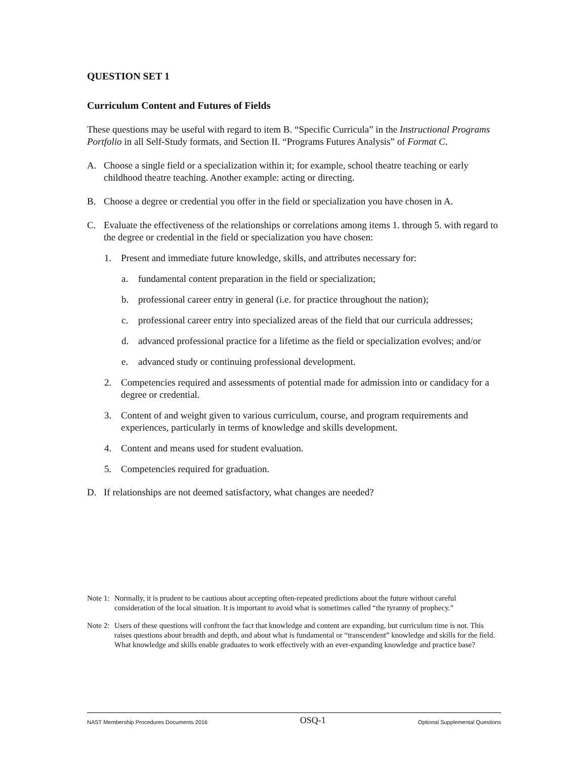QUESTION SET 1
Curriculum Content and Futures of Fields
These questions may be useful with regard to item B. “Specific Curricula” in the Instructional Programs Portfolio in all Self-Study formats, and Section II. “Programs Futures Analysis” of Format C.
A. Choose a single field or a specialization within it; for example, school theatre teaching or early childhood theatre teaching. Another example: acting or directing.
B. Choose a degree or credential you offer in the field or specialization you have chosen in A.
C. Evaluate the effectiveness of the relationships or correlations among items 1. through 5. with regard to the degree or credential in the field or specialization you have chosen:
1. Present and immediate future knowledge, skills, and attributes necessary for:
a. fundamental content preparation in the field or specialization;
b. professional career entry in general (i.e. for practice throughout the nation);
c. professional career entry into specialized areas of the field that our curricula addresses;
d. advanced professional practice for a lifetime as the field or specialization evolves; and/or
e. advanced study or continuing professional development.
2. Competencies required and assessments of potential made for admission into or candidacy for a degree or credential.
3. Content of and weight given to various curriculum, course, and program requirements and experiences, particularly in terms of knowledge and skills development.
4. Content and means used for student evaluation.
5. Competencies required for graduation.
D. If relationships are not deemed satisfactory, what changes are needed?
Note 1: Normally, it is prudent to be cautious about accepting often-repeated predictions about the future without careful consideration of the local situation. It is important to avoid what is sometimes called “the tyranny of prophecy.”
Note 2: Users of these questions will confront the fact that knowledge and content are expanding, but curriculum time is not. This raises questions about breadth and depth, and about what is fundamental or “transcendent” knowledge and skills for the field. What knowledge and skills enable graduates to work effectively with an ever-expanding knowledge and practice base?
NAST Membership Procedures Documents 2016 OSQ-1 Optional Supplemental Questions